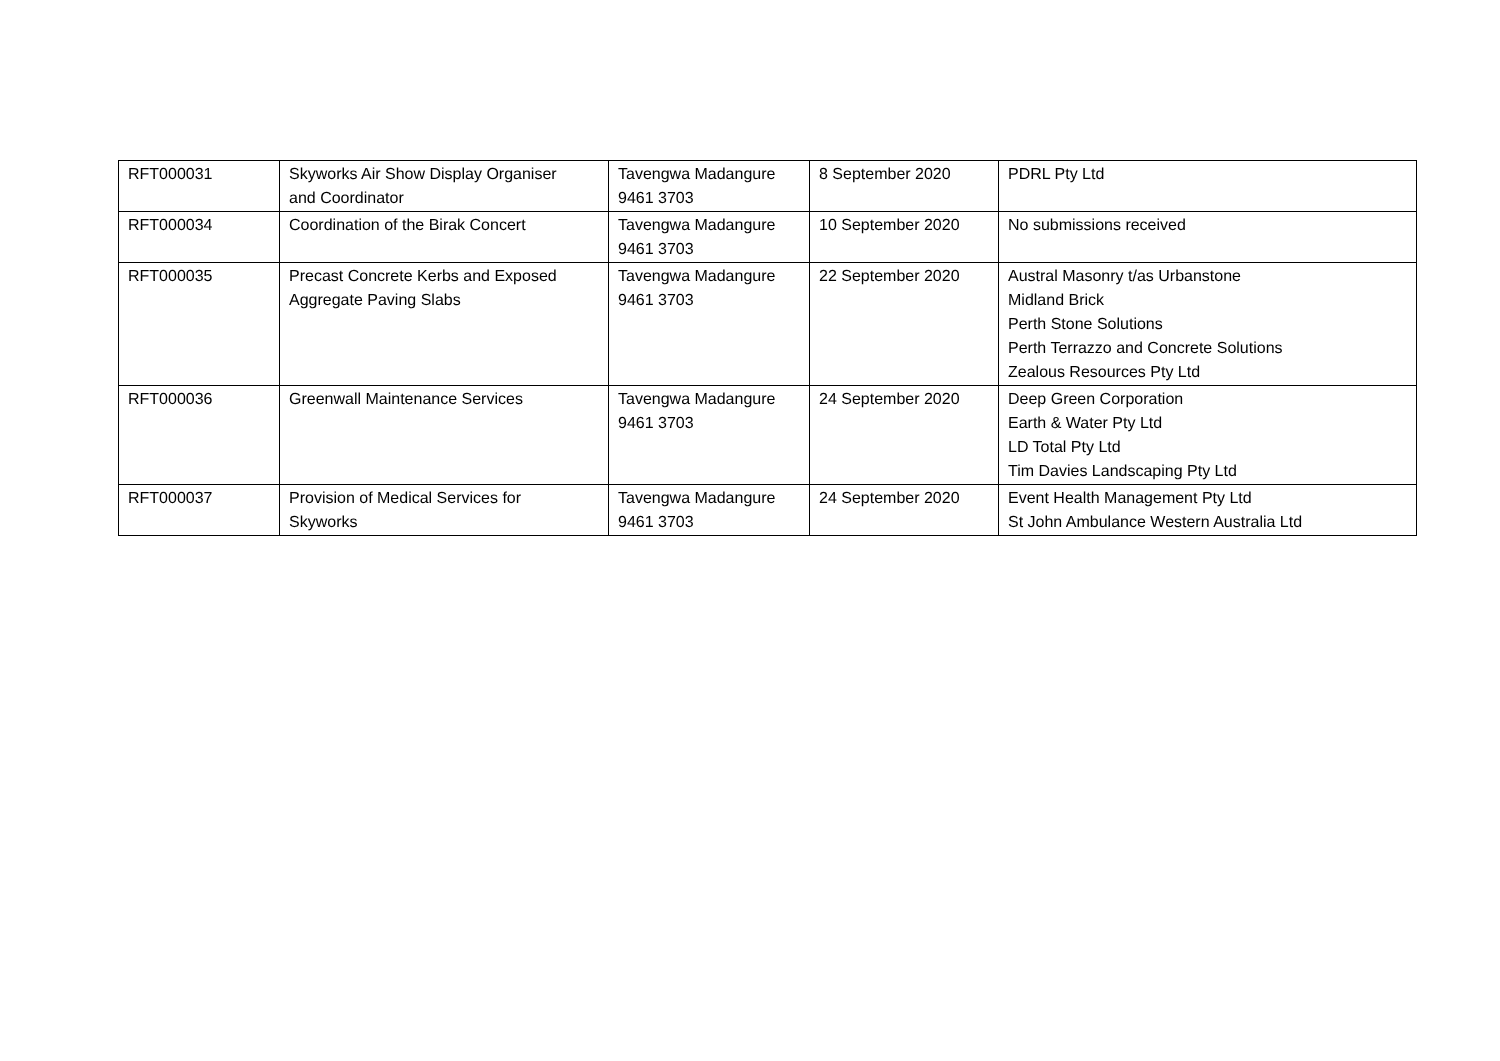| RFT000031 | Skyworks Air Show Display Organiser and Coordinator | Tavengwa Madangure 9461 3703 | 8 September 2020 | PDRL Pty Ltd |
| RFT000034 | Coordination of the Birak Concert | Tavengwa Madangure 9461 3703 | 10 September 2020 | No submissions received |
| RFT000035 | Precast Concrete Kerbs and Exposed Aggregate Paving Slabs | Tavengwa Madangure 9461 3703 | 22 September 2020 | Austral Masonry t/as Urbanstone Midland Brick Perth Stone Solutions Perth Terrazzo and Concrete Solutions Zealous Resources Pty Ltd |
| RFT000036 | Greenwall Maintenance Services | Tavengwa Madangure 9461 3703 | 24 September 2020 | Deep Green Corporation Earth & Water Pty Ltd LD Total Pty Ltd Tim Davies Landscaping Pty Ltd |
| RFT000037 | Provision of Medical Services for Skyworks | Tavengwa Madangure 9461 3703 | 24 September 2020 | Event Health Management Pty Ltd St John Ambulance Western Australia Ltd |